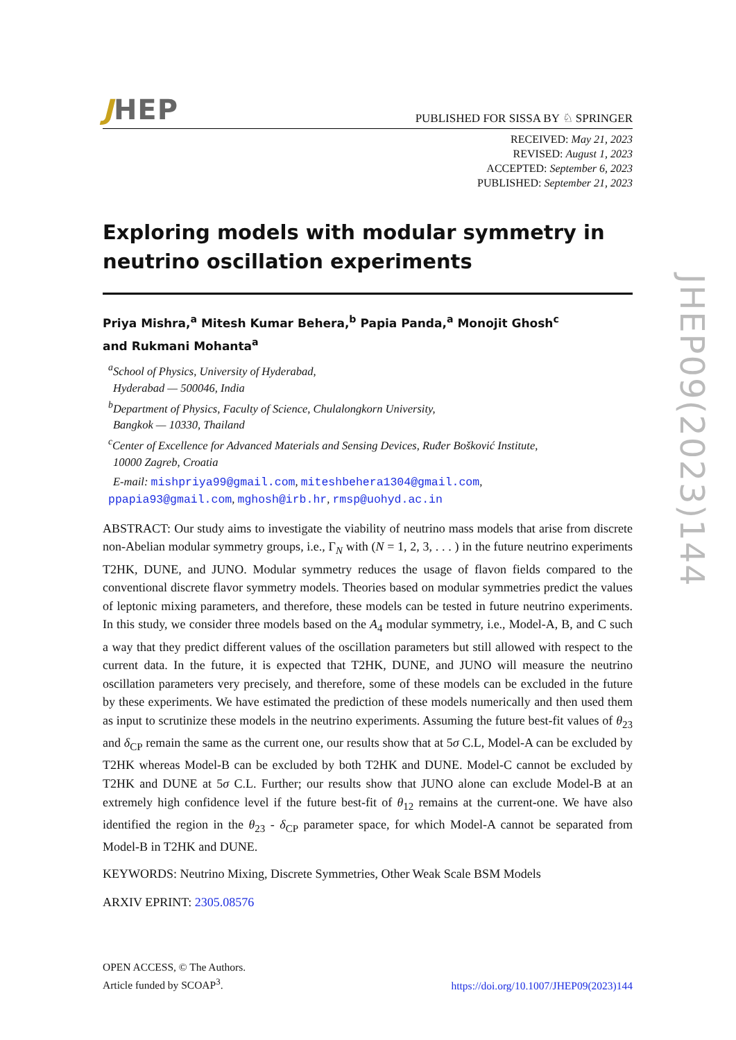JHEP
PUBLISHED FOR SISSA BY ♘ SPRINGER
RECEIVED: May 21, 2023
REVISED: August 1, 2023
ACCEPTED: September 6, 2023
PUBLISHED: September 21, 2023
Exploring models with modular symmetry in neutrino oscillation experiments
Priya Mishra,<sup>a</sup> Mitesh Kumar Behera,<sup>b</sup> Papia Panda,<sup>a</sup> Monojit Ghosh<sup>c</sup>
and Rukmani Mohanta<sup>a</sup>
<sup>a</sup> School of Physics, University of Hyderabad,
Hyderabad — 500046, India
<sup>b</sup> Department of Physics, Faculty of Science, Chulalongkorn University,
Bangkok — 10330, Thailand
<sup>c</sup> Center of Excellence for Advanced Materials and Sensing Devices, Ruđer Bošković Institute,
10000 Zagreb, Croatia
E-mail: mishpriya99@gmail.com, miteshbehera1304@gmail.com,
ppapia93@gmail.com, mghosh@irb.hr, rmsp@uohyd.ac.in
ABSTRACT: Our study aims to investigate the viability of neutrino mass models that arise from discrete non-Abelian modular symmetry groups, i.e., Γ<sub>N</sub> with (N = 1, 2, 3, . . . ) in the future neutrino experiments T2HK, DUNE, and JUNO. Modular symmetry reduces the usage of flavon fields compared to the conventional discrete flavor symmetry models. Theories based on modular symmetries predict the values of leptonic mixing parameters, and therefore, these models can be tested in future neutrino experiments. In this study, we consider three models based on the A<sub>4</sub> modular symmetry, i.e., Model-A, B, and C such a way that they predict different values of the oscillation parameters but still allowed with respect to the current data. In the future, it is expected that T2HK, DUNE, and JUNO will measure the neutrino oscillation parameters very precisely, and therefore, some of these models can be excluded in the future by these experiments. We have estimated the prediction of these models numerically and then used them as input to scrutinize these models in the neutrino experiments. Assuming the future best-fit values of θ<sub>23</sub> and δ<sub>CP</sub> remain the same as the current one, our results show that at 5σ C.L, Model-A can be excluded by T2HK whereas Model-B can be excluded by both T2HK and DUNE. Model-C cannot be excluded by T2HK and DUNE at 5σ C.L. Further; our results show that JUNO alone can exclude Model-B at an extremely high confidence level if the future best-fit of θ<sub>12</sub> remains at the current-one. We have also identified the region in the θ<sub>23</sub> - δ<sub>CP</sub> parameter space, for which Model-A cannot be separated from Model-B in T2HK and DUNE.
KEYWORDS: Neutrino Mixing, Discrete Symmetries, Other Weak Scale BSM Models
ARXIV EPRINT: 2305.08576
OPEN ACCESS, © The Authors.
Article funded by SCOAP<sup>3</sup>.
https://doi.org/10.1007/JHEP09(2023)144
JHEP09(2023)144